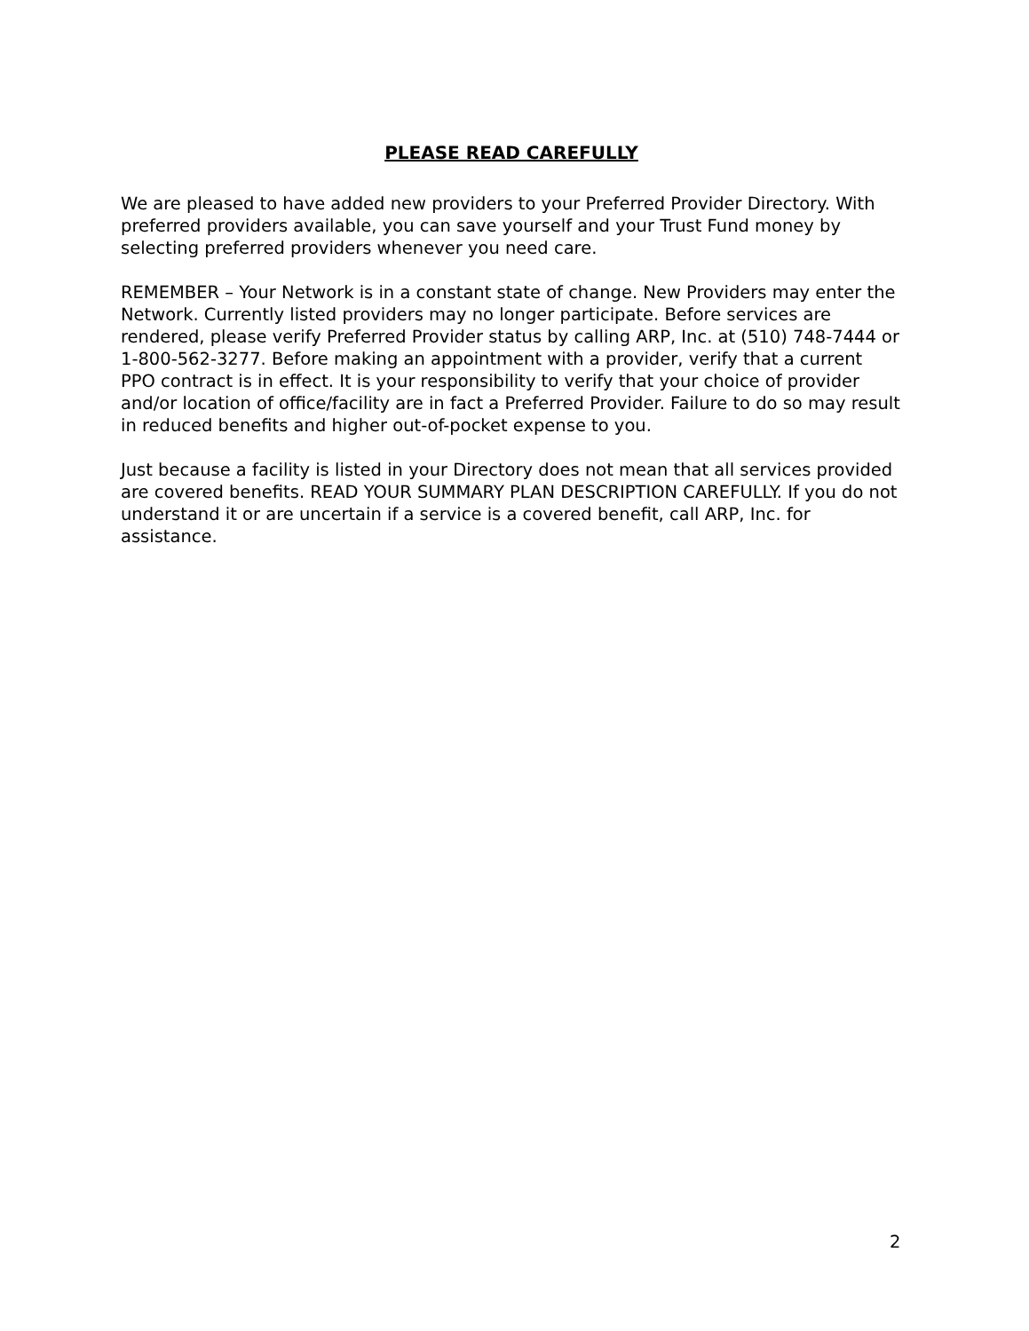PLEASE READ CAREFULLY
We are pleased to have added new providers to your Preferred Provider Directory. With preferred providers available, you can save yourself and your Trust Fund money by selecting preferred providers whenever you need care.
REMEMBER – Your Network is in a constant state of change. New Providers may enter the Network. Currently listed providers may no longer participate. Before services are rendered, please verify Preferred Provider status by calling ARP, Inc. at (510) 748-7444 or 1-800-562-3277. Before making an appointment with a provider, verify that a current PPO contract is in effect. It is your responsibility to verify that your choice of provider and/or location of office/facility are in fact a Preferred Provider. Failure to do so may result in reduced benefits and higher out-of-pocket expense to you.
Just because a facility is listed in your Directory does not mean that all services provided are covered benefits. READ YOUR SUMMARY PLAN DESCRIPTION CAREFULLY. If you do not understand it or are uncertain if a service is a covered benefit, call ARP, Inc. for assistance.
2